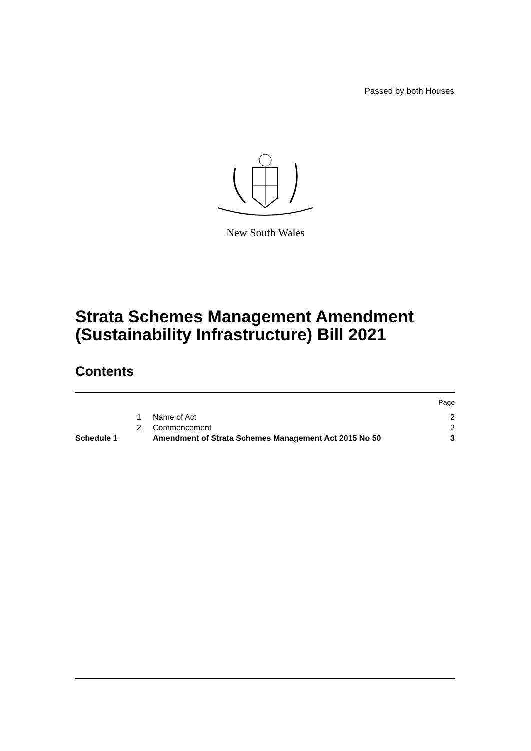Passed by both Houses
New South Wales
Strata Schemes Management Amendment (Sustainability Infrastructure) Bill 2021
Contents
| | | | Page |
| | 1 | Name of Act | 2 |
| | 2 | Commencement | 2 |
| Schedule 1 | | Amendment of Strata Schemes Management Act 2015 No 50 | 3 |